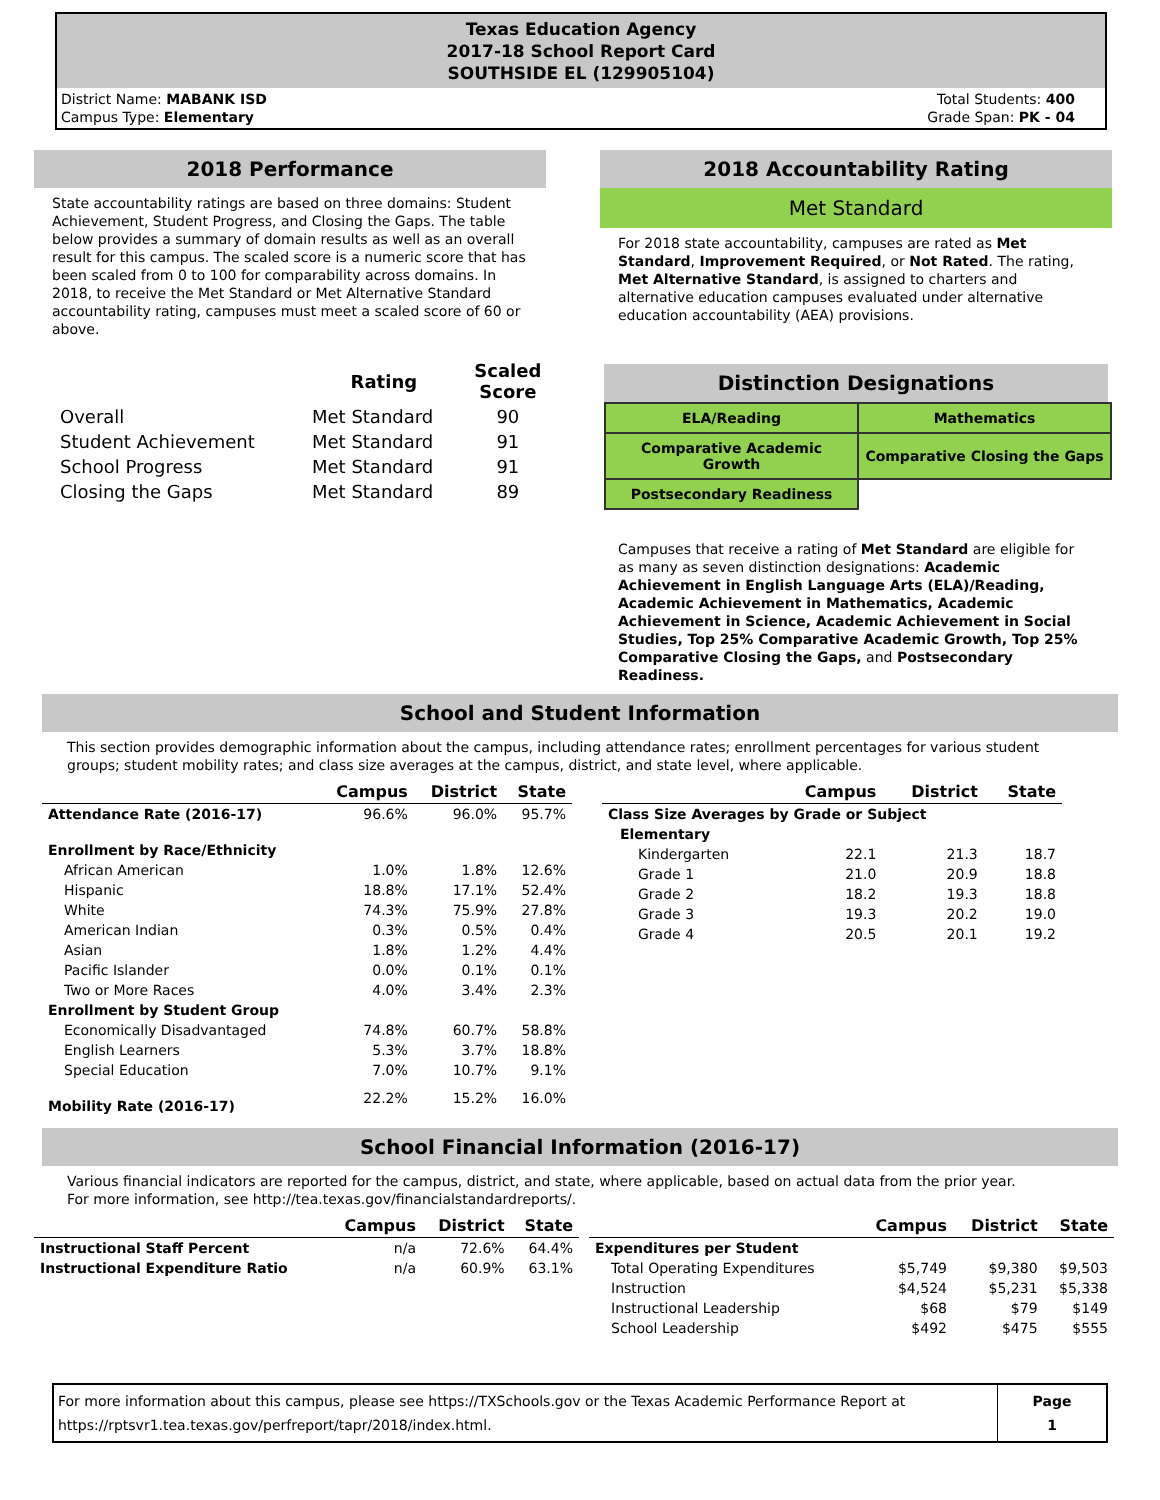Texas Education Agency
2017-18 School Report Card
SOUTHSIDE EL (129905104)
District Name: MABANK ISD
Campus Type: Elementary
Total Students: 400
Grade Span: PK - 04
2018 Performance
State accountability ratings are based on three domains: Student Achievement, Student Progress, and Closing the Gaps. The table below provides a summary of domain results as well as an overall result for this campus. The scaled score is a numeric score that has been scaled from 0 to 100 for comparability across domains. In 2018, to receive the Met Standard or Met Alternative Standard accountability rating, campuses must meet a scaled score of 60 or above.
| | Rating | Scaled Score |
| Overall | Met Standard | 90 |
| Student Achievement | Met Standard | 91 |
| School Progress | Met Standard | 91 |
| Closing the Gaps | Met Standard | 89 |
2018 Accountability Rating
Met Standard
For 2018 state accountability, campuses are rated as Met Standard, Improvement Required, or Not Rated. The rating, Met Alternative Standard, is assigned to charters and alternative education campuses evaluated under alternative education accountability (AEA) provisions.
Distinction Designations
| ELA/Reading | Mathematics |
| Comparative Academic Growth | Comparative Closing the Gaps |
| Postsecondary Readiness | |
Campuses that receive a rating of Met Standard are eligible for as many as seven distinction designations: Academic Achievement in English Language Arts (ELA)/Reading, Academic Achievement in Mathematics, Academic Achievement in Science, Academic Achievement in Social Studies, Top 25% Comparative Academic Growth, Top 25% Comparative Closing the Gaps, and Postsecondary Readiness.
School and Student Information
This section provides demographic information about the campus, including attendance rates; enrollment percentages for various student groups; student mobility rates; and class size averages at the campus, district, and state level, where applicable.
| | Campus | District | State |
| --- | --- | --- | --- |
| Attendance Rate (2016-17) | 96.6% | 96.0% | 95.7% |
| Enrollment by Race/Ethnicity | | | |
| African American | 1.0% | 1.8% | 12.6% |
| Hispanic | 18.8% | 17.1% | 52.4% |
| White | 74.3% | 75.9% | 27.8% |
| American Indian | 0.3% | 0.5% | 0.4% |
| Asian | 1.8% | 1.2% | 4.4% |
| Pacific Islander | 0.0% | 0.1% | 0.1% |
| Two or More Races | 4.0% | 3.4% | 2.3% |
| Enrollment by Student Group | | | |
| Economically Disadvantaged | 74.8% | 60.7% | 58.8% |
| English Learners | 5.3% | 3.7% | 18.8% |
| Special Education | 7.0% | 10.7% | 9.1% |
| Mobility Rate (2016-17) | 22.2% | 15.2% | 16.0% |
| | Campus | District | State |
| --- | --- | --- | --- |
| Class Size Averages by Grade or Subject | | | |
| Elementary | | | |
| Kindergarten | 22.1 | 21.3 | 18.7 |
| Grade 1 | 21.0 | 20.9 | 18.8 |
| Grade 2 | 18.2 | 19.3 | 18.8 |
| Grade 3 | 19.3 | 20.2 | 19.0 |
| Grade 4 | 20.5 | 20.1 | 19.2 |
School Financial Information (2016-17)
Various financial indicators are reported for the campus, district, and state, where applicable, based on actual data from the prior year. For more information, see http://tea.texas.gov/financialstandardreports/.
| | Campus | District | State |
| --- | --- | --- | --- |
| Instructional Staff Percent | n/a | 72.6% | 64.4% |
| Instructional Expenditure Ratio | n/a | 60.9% | 63.1% |
| | Campus | District | State |
| --- | --- | --- | --- |
| Expenditures per Student | | | |
| Total Operating Expenditures | $5,749 | $9,380 | $9,503 |
| Instruction | $4,524 | $5,231 | $5,338 |
| Instructional Leadership | $68 | $79 | $149 |
| School Leadership | $492 | $475 | $555 |
For more information about this campus, please see https://TXSchools.gov or the Texas Academic Performance Report at
https://rptsvr1.tea.texas.gov/perfreport/tapr/2018/index.html.
Page
1